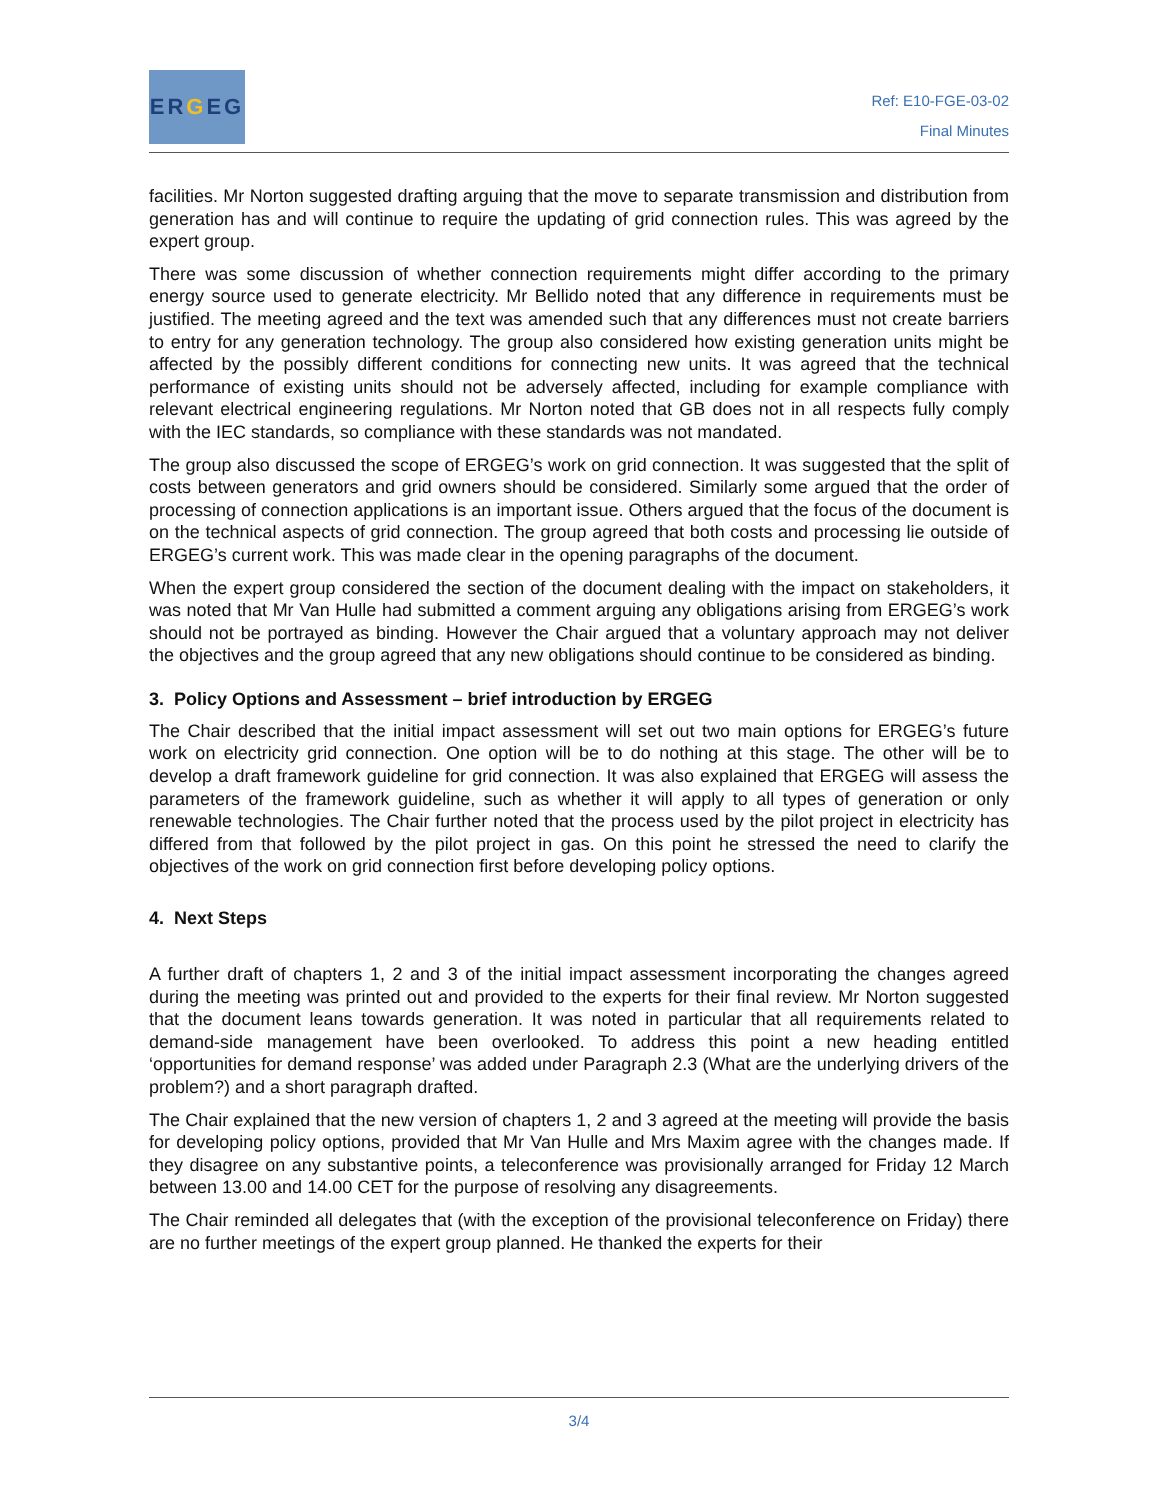ER G EG
Ref: E10-FGE-03-02
Final Minutes
facilities. Mr Norton suggested drafting arguing that the move to separate transmission and distribution from generation has and will continue to require the updating of grid connection rules. This was agreed by the expert group.
There was some discussion of whether connection requirements might differ according to the primary energy source used to generate electricity. Mr Bellido noted that any difference in requirements must be justified. The meeting agreed and the text was amended such that any differences must not create barriers to entry for any generation technology. The group also considered how existing generation units might be affected by the possibly different conditions for connecting new units. It was agreed that the technical performance of existing units should not be adversely affected, including for example compliance with relevant electrical engineering regulations. Mr Norton noted that GB does not in all respects fully comply with the IEC standards, so compliance with these standards was not mandated.
The group also discussed the scope of ERGEG’s work on grid connection. It was suggested that the split of costs between generators and grid owners should be considered. Similarly some argued that the order of processing of connection applications is an important issue. Others argued that the focus of the document is on the technical aspects of grid connection. The group agreed that both costs and processing lie outside of ERGEG’s current work. This was made clear in the opening paragraphs of the document.
When the expert group considered the section of the document dealing with the impact on stakeholders, it was noted that Mr Van Hulle had submitted a comment arguing any obligations arising from ERGEG’s work should not be portrayed as binding. However the Chair argued that a voluntary approach may not deliver the objectives and the group agreed that any new obligations should continue to be considered as binding.
3. Policy Options and Assessment – brief introduction by ERGEG
The Chair described that the initial impact assessment will set out two main options for ERGEG’s future work on electricity grid connection. One option will be to do nothing at this stage. The other will be to develop a draft framework guideline for grid connection. It was also explained that ERGEG will assess the parameters of the framework guideline, such as whether it will apply to all types of generation or only renewable technologies. The Chair further noted that the process used by the pilot project in electricity has differed from that followed by the pilot project in gas. On this point he stressed the need to clarify the objectives of the work on grid connection first before developing policy options.
4. Next Steps
A further draft of chapters 1, 2 and 3 of the initial impact assessment incorporating the changes agreed during the meeting was printed out and provided to the experts for their final review. Mr Norton suggested that the document leans towards generation. It was noted in particular that all requirements related to demand-side management have been overlooked. To address this point a new heading entitled ‘opportunities for demand response’ was added under Paragraph 2.3 (What are the underlying drivers of the problem?) and a short paragraph drafted.
The Chair explained that the new version of chapters 1, 2 and 3 agreed at the meeting will provide the basis for developing policy options, provided that Mr Van Hulle and Mrs Maxim agree with the changes made. If they disagree on any substantive points, a teleconference was provisionally arranged for Friday 12 March between 13.00 and 14.00 CET for the purpose of resolving any disagreements.
The Chair reminded all delegates that (with the exception of the provisional teleconference on Friday) there are no further meetings of the expert group planned. He thanked the experts for their
3/4